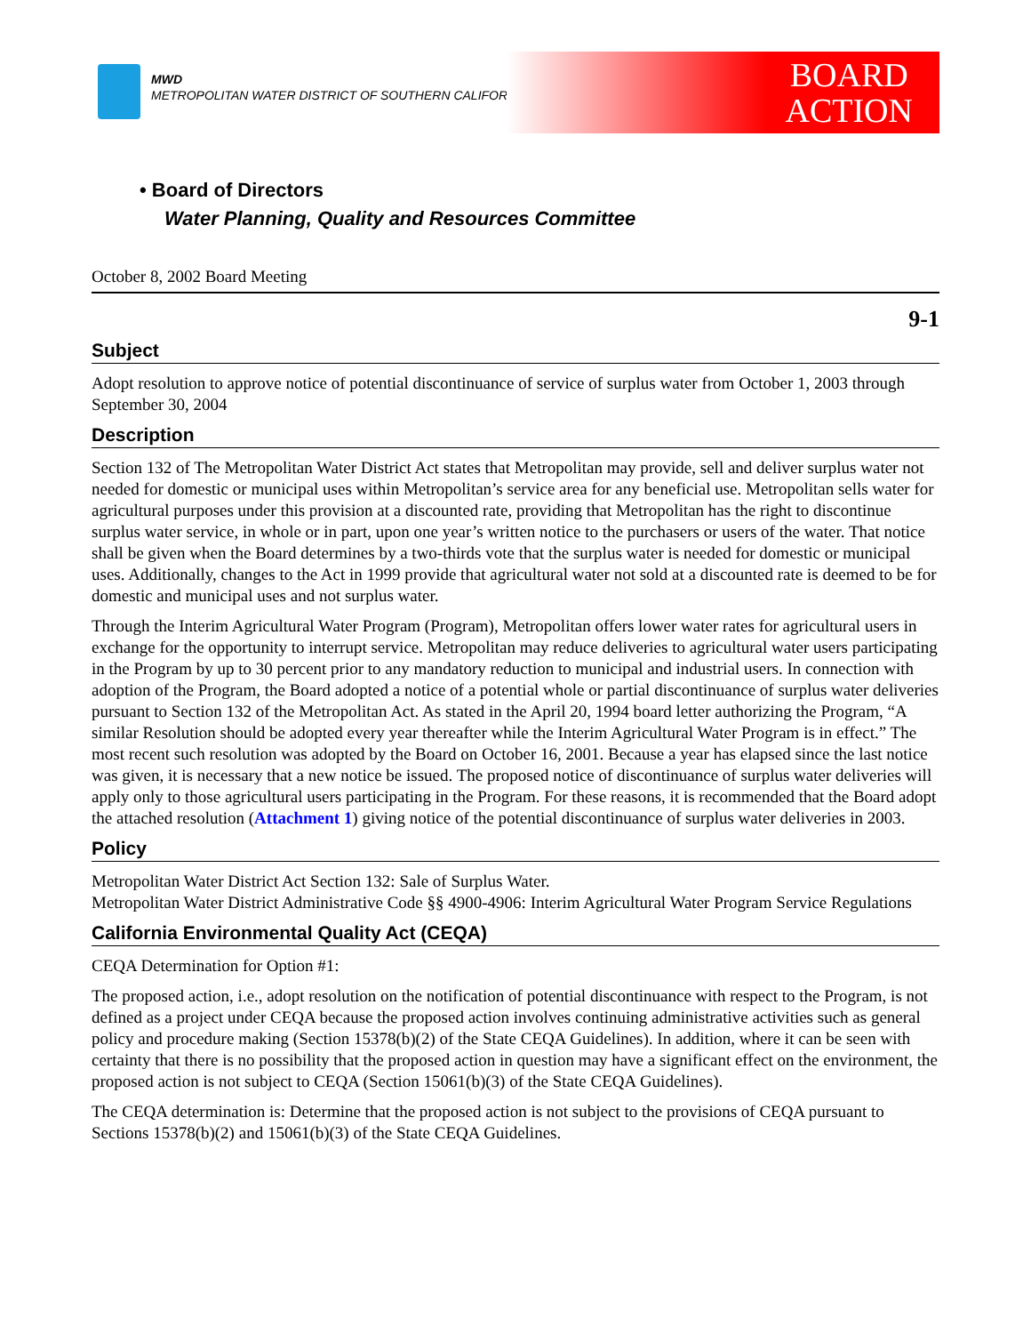MWD
METROPOLITAN WATER DISTRICT OF SOUTHERN CALIFORNIA
BOARD
ACTION
• Board of Directors
Water Planning, Quality and Resources Committee
October 8, 2002 Board Meeting
9-1
Subject
Adopt resolution to approve notice of potential discontinuance of service of surplus water from October 1, 2003 through September 30, 2004
Description
Section 132 of The Metropolitan Water District Act states that Metropolitan may provide, sell and deliver surplus water not needed for domestic or municipal uses within Metropolitan’s service area for any beneficial use. Metropolitan sells water for agricultural purposes under this provision at a discounted rate, providing that Metropolitan has the right to discontinue surplus water service, in whole or in part, upon one year’s written notice to the purchasers or users of the water. That notice shall be given when the Board determines by a two-thirds vote that the surplus water is needed for domestic or municipal uses. Additionally, changes to the Act in 1999 provide that agricultural water not sold at a discounted rate is deemed to be for domestic and municipal uses and not surplus water.
Through the Interim Agricultural Water Program (Program), Metropolitan offers lower water rates for agricultural users in exchange for the opportunity to interrupt service. Metropolitan may reduce deliveries to agricultural water users participating in the Program by up to 30 percent prior to any mandatory reduction to municipal and industrial users. In connection with adoption of the Program, the Board adopted a notice of a potential whole or partial discontinuance of surplus water deliveries pursuant to Section 132 of the Metropolitan Act. As stated in the April 20, 1994 board letter authorizing the Program, “A similar Resolution should be adopted every year thereafter while the Interim Agricultural Water Program is in effect.” The most recent such resolution was adopted by the Board on October 16, 2001. Because a year has elapsed since the last notice was given, it is necessary that a new notice be issued. The proposed notice of discontinuance of surplus water deliveries will apply only to those agricultural users participating in the Program. For these reasons, it is recommended that the Board adopt the attached resolution (Attachment 1) giving notice of the potential discontinuance of surplus water deliveries in 2003.
Policy
Metropolitan Water District Act Section 132: Sale of Surplus Water.
Metropolitan Water District Administrative Code §§ 4900-4906: Interim Agricultural Water Program Service Regulations
California Environmental Quality Act (CEQA)
CEQA Determination for Option #1:
The proposed action, i.e., adopt resolution on the notification of potential discontinuance with respect to the Program, is not defined as a project under CEQA because the proposed action involves continuing administrative activities such as general policy and procedure making (Section 15378(b)(2) of the State CEQA Guidelines). In addition, where it can be seen with certainty that there is no possibility that the proposed action in question may have a significant effect on the environment, the proposed action is not subject to CEQA (Section 15061(b)(3) of the State CEQA Guidelines).
The CEQA determination is: Determine that the proposed action is not subject to the provisions of CEQA pursuant to Sections 15378(b)(2) and 15061(b)(3) of the State CEQA Guidelines.